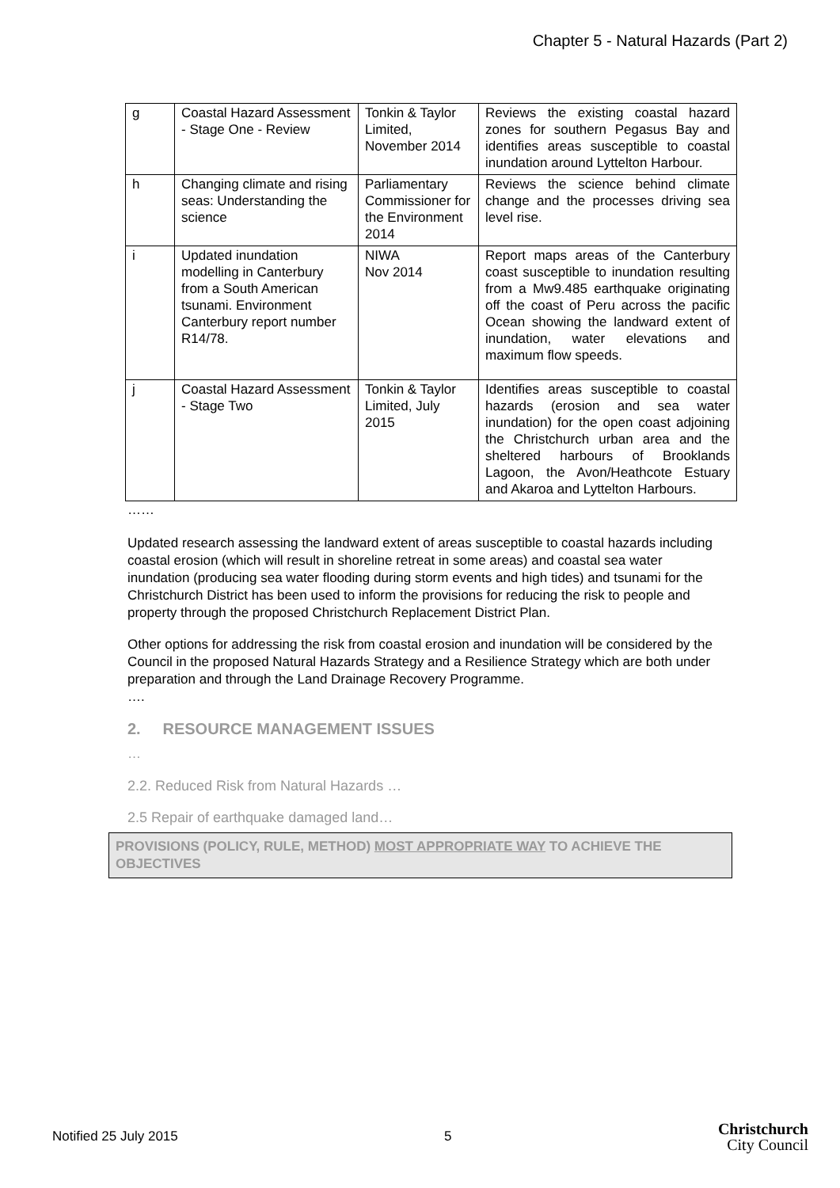Chapter 5 - Natural Hazards (Part 2)
| g | Coastal Hazard Assessment - Stage One - Review | Tonkin & Taylor Limited, November 2014 | Reviews the existing coastal hazard zones for southern Pegasus Bay and identifies areas susceptible to coastal inundation around Lyttelton Harbour. |
| h | Changing climate and rising seas: Understanding the science | Parliamentary Commissioner for the Environment 2014 | Reviews the science behind climate change and the processes driving sea level rise. |
| i | Updated inundation modelling in Canterbury from a South American tsunami. Environment Canterbury report number R14/78. | NIWA Nov 2014 | Report maps areas of the Canterbury coast susceptible to inundation resulting from a Mw9.485 earthquake originating off the coast of Peru across the pacific Ocean showing the landward extent of inundation, water elevations and maximum flow speeds. |
| j | Coastal Hazard Assessment - Stage Two | Tonkin & Taylor Limited, July 2015 | Identifies areas susceptible to coastal hazards (erosion and sea water inundation) for the open coast adjoining the Christchurch urban area and the sheltered harbours of Brooklands Lagoon, the Avon/Heathcote Estuary and Akaroa and Lyttelton Harbours. |
……
Updated research assessing the landward extent of areas susceptible to coastal hazards including coastal erosion (which will result in shoreline retreat in some areas) and coastal sea water inundation (producing sea water flooding during storm events and high tides) and tsunami for the Christchurch District has been used to inform the provisions for reducing the risk to people and property through the proposed Christchurch Replacement District Plan.
Other options for addressing the risk from coastal erosion and inundation will be considered by the Council in the proposed Natural Hazards Strategy and a Resilience Strategy which are both under preparation and through the Land Drainage Recovery Programme.
….
2. RESOURCE MANAGEMENT ISSUES
…
2.2. Reduced Risk from Natural Hazards …
2.5 Repair of earthquake damaged land…
PROVISIONS (POLICY, RULE, METHOD) MOST APPROPRIATE WAY TO ACHIEVE THE OBJECTIVES
Notified 25 July 2015 5 Christchurch
City Council